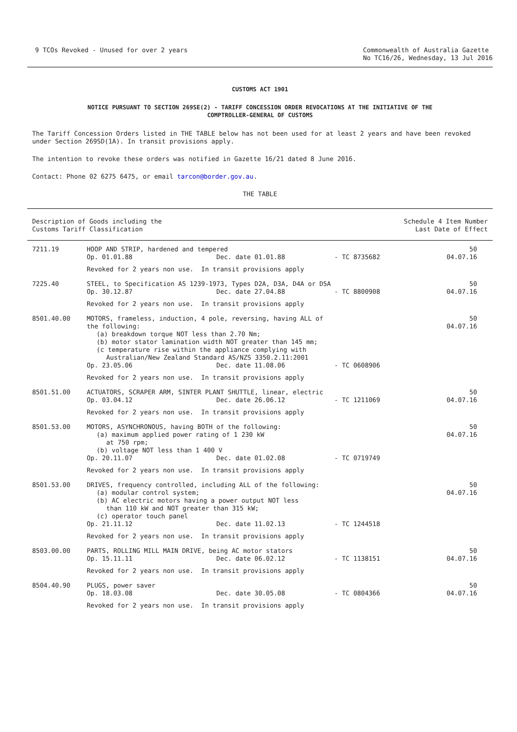9 TCOs Revoked - Unused for over 2 years
Commonwealth of Australia Gazette
No TC16/26, Wednesday, 13 Jul 2016
CUSTOMS ACT 1901
NOTICE PURSUANT TO SECTION 269SE(2) - TARIFF CONCESSION ORDER REVOCATIONS AT THE INITIATIVE OF THE
COMPTROLLER-GENERAL OF CUSTOMS
The Tariff Concession Orders listed in THE TABLE below has not been used for at least 2 years and have been revoked under Section 269SD(1A). In transit provisions apply.
The intention to revoke these orders was notified in Gazette 16/21 dated 8 June 2016.
Contact: Phone 02 6275 6475, or email tarcon@border.gov.au.
THE TABLE
| Description of Goods including the Customs Tariff Classification | | | Schedule 4 Item Number Last Date of Effect |
| --- | --- | --- | --- |
| 7211.19 | HOOP AND STRIP, hardened and tempered Op. 01.01.88 Dec. date 01.01.88 | - TC 8735682 | 50 04.07.16 |
| | Revoked for 2 years non use. In transit provisions apply | | |
| 7225.40 | STEEL, to Specification AS 1239-1973, Types D2A, D3A, D4A or D5A Op. 30.12.87 Dec. date 27.04.88 | - TC 8800908 | 50 04.07.16 |
| | Revoked for 2 years non use. In transit provisions apply | | |
| 8501.40.00 | MOTORS, frameless, induction, 4 pole, reversing, having ALL of the following: (a) breakdown torque NOT less than 2.70 Nm; (b) motor stator lamination width NOT greater than 145 mm; (c temperature rise within the appliance complying with Australian/New Zealand Standard AS/NZS 3350.2.11:2001 Op. 23.05.06 Dec. date 11.08.06 | - TC 0608906 | 50 04.07.16 |
| | Revoked for 2 years non use. In transit provisions apply | | |
| 8501.51.00 | ACTUATORS, SCRAPER ARM, SINTER PLANT SHUTTLE, linear, electric Op. 03.04.12 Dec. date 26.06.12 | - TC 1211069 | 50 04.07.16 |
| | Revoked for 2 years non use. In transit provisions apply | | |
| 8501.53.00 | MOTORS, ASYNCHRONOUS, having BOTH of the following: (a) maximum applied power rating of 1 230 kW at 750 rpm; (b) voltage NOT less than 1 400 V Op. 20.11.07 Dec. date 01.02.08 | - TC 0719749 | 50 04.07.16 |
| | Revoked for 2 years non use. In transit provisions apply | | |
| 8501.53.00 | DRIVES, frequency controlled, including ALL of the following: (a) modular control system; (b) AC electric motors having a power output NOT less than 110 kW and NOT greater than 315 kW; (c) operator touch panel Op. 21.11.12 Dec. date 11.02.13 | - TC 1244518 | 50 04.07.16 |
| | Revoked for 2 years non use. In transit provisions apply | | |
| 8503.00.00 | PARTS, ROLLING MILL MAIN DRIVE, being AC motor stators Op. 15.11.11 Dec. date 06.02.12 | - TC 1138151 | 50 04.07.16 |
| | Revoked for 2 years non use. In transit provisions apply | | |
| 8504.40.90 | PLUGS, power saver Op. 18.03.08 Dec. date 30.05.08 | - TC 0804366 | 50 04.07.16 |
| | Revoked for 2 years non use. In transit provisions apply | | |